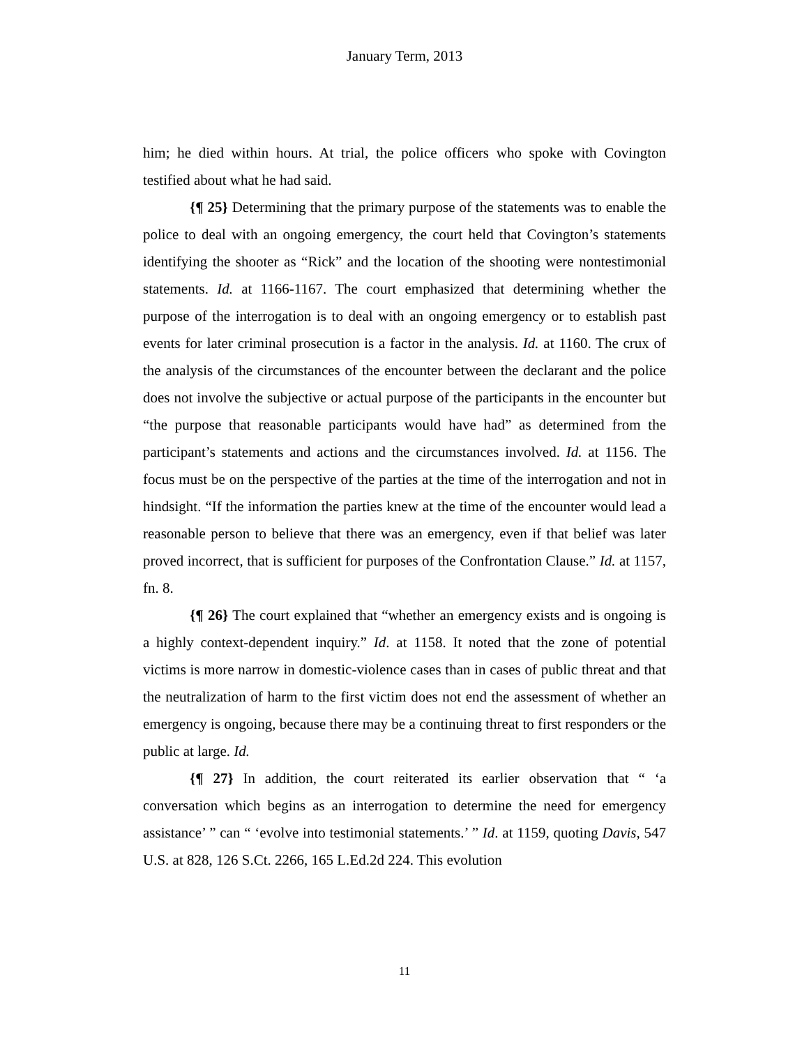January Term, 2013
him; he died within hours. At trial, the police officers who spoke with Covington testified about what he had said.
{¶ 25} Determining that the primary purpose of the statements was to enable the police to deal with an ongoing emergency, the court held that Covington’s statements identifying the shooter as “Rick” and the location of the shooting were nontestimonial statements. Id. at 1166-1167. The court emphasized that determining whether the purpose of the interrogation is to deal with an ongoing emergency or to establish past events for later criminal prosecution is a factor in the analysis. Id. at 1160. The crux of the analysis of the circumstances of the encounter between the declarant and the police does not involve the subjective or actual purpose of the participants in the encounter but “the purpose that reasonable participants would have had” as determined from the participant’s statements and actions and the circumstances involved. Id. at 1156. The focus must be on the perspective of the parties at the time of the interrogation and not in hindsight. “If the information the parties knew at the time of the encounter would lead a reasonable person to believe that there was an emergency, even if that belief was later proved incorrect, that is sufficient for purposes of the Confrontation Clause.” Id. at 1157, fn. 8.
{¶ 26} The court explained that “whether an emergency exists and is ongoing is a highly context-dependent inquiry.” Id. at 1158. It noted that the zone of potential victims is more narrow in domestic-violence cases than in cases of public threat and that the neutralization of harm to the first victim does not end the assessment of whether an emergency is ongoing, because there may be a continuing threat to first responders or the public at large. Id.
{¶ 27} In addition, the court reiterated its earlier observation that “ ‘a conversation which begins as an interrogation to determine the need for emergency assistance’ ” can “ ‘evolve into testimonial statements.’ ” Id. at 1159, quoting Davis, 547 U.S. at 828, 126 S.Ct. 2266, 165 L.Ed.2d 224. This evolution
11